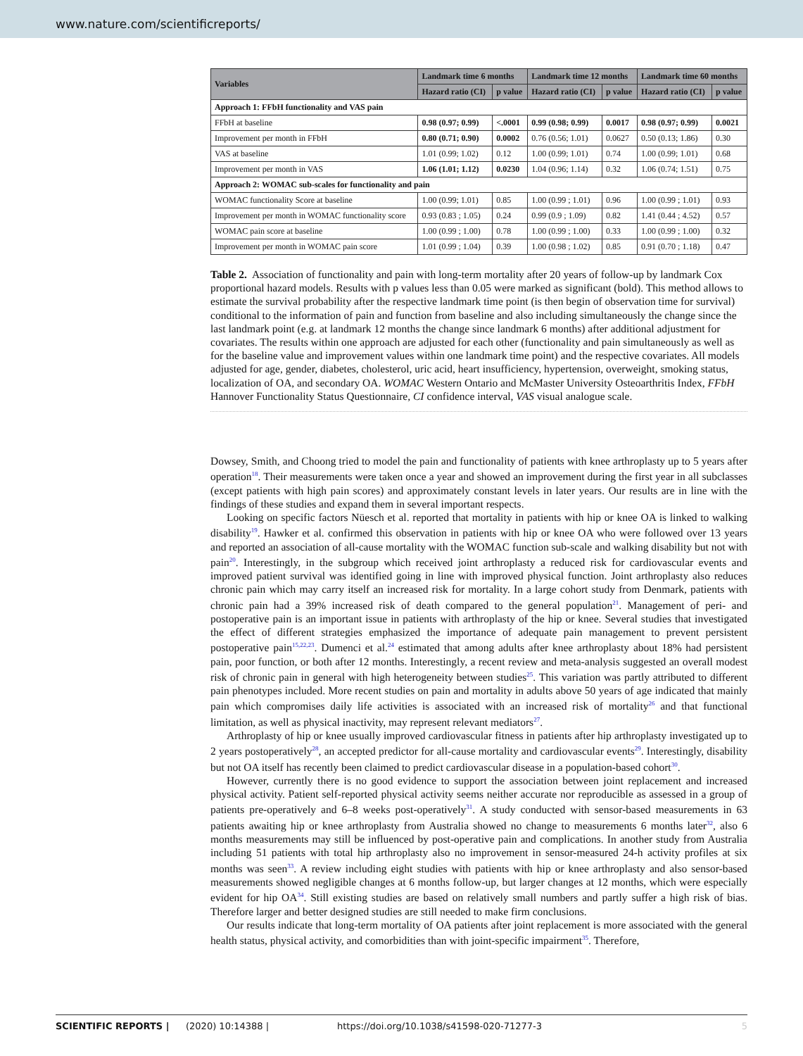www.nature.com/scientificreports/
| Variables | Landmark time 6 months | | Landmark time 12 months | | Landmark time 60 months | |
| --- | --- | --- | --- | --- | --- | --- |
| | Hazard ratio (CI) | p value | Hazard ratio (CI) | p value | Hazard ratio (CI) | p value |
| Approach 1: FFbH functionality and VAS pain | | | | | | |
| FFbH at baseline | 0.98 (0.97; 0.99) | <.0001 | 0.99 (0.98; 0.99) | 0.0017 | 0.98 (0.97; 0.99) | 0.0021 |
| Improvement per month in FFbH | 0.80 (0.71; 0.90) | 0.0002 | 0.76 (0.56; 1.01) | 0.0627 | 0.50 (0.13; 1.86) | 0.30 |
| VAS at baseline | 1.01 (0.99; 1.02) | 0.12 | 1.00 (0.99; 1.01) | 0.74 | 1.00 (0.99; 1.01) | 0.68 |
| Improvement per month in VAS | 1.06 (1.01; 1.12) | 0.0230 | 1.04 (0.96; 1.14) | 0.32 | 1.06 (0.74; 1.51) | 0.75 |
| Approach 2: WOMAC sub-scales for functionality and pain | | | | | | |
| WOMAC functionality Score at baseline | 1.00 (0.99; 1.01) | 0.85 | 1.00 (0.99 ; 1.01) | 0.96 | 1.00 (0.99 ; 1.01) | 0.93 |
| Improvement per month in WOMAC functionality score | 0.93 (0.83 ; 1.05) | 0.24 | 0.99 (0.9 ; 1.09) | 0.82 | 1.41 (0.44 ; 4.52) | 0.57 |
| WOMAC pain score at baseline | 1.00 (0.99 ; 1.00) | 0.78 | 1.00 (0.99 ; 1.00) | 0.33 | 1.00 (0.99 ; 1.00) | 0.32 |
| Improvement per month in WOMAC pain score | 1.01 (0.99 ; 1.04) | 0.39 | 1.00 (0.98 ; 1.02) | 0.85 | 0.91 (0.70 ; 1.18) | 0.47 |
Table 2. Association of functionality and pain with long-term mortality after 20 years of follow-up by landmark Cox proportional hazard models. Results with p values less than 0.05 were marked as significant (bold). This method allows to estimate the survival probability after the respective landmark time point (is then begin of observation time for survival) conditional to the information of pain and function from baseline and also including simultaneously the change since the last landmark point (e.g. at landmark 12 months the change since landmark 6 months) after additional adjustment for covariates. The results within one approach are adjusted for each other (functionality and pain simultaneously as well as for the baseline value and improvement values within one landmark time point) and the respective covariates. All models adjusted for age, gender, diabetes, cholesterol, uric acid, heart insufficiency, hypertension, overweight, smoking status, localization of OA, and secondary OA. WOMAC Western Ontario and McMaster University Osteoarthritis Index, FFbH Hannover Functionality Status Questionnaire, CI confidence interval, VAS visual analogue scale.
Dowsey, Smith, and Choong tried to model the pain and functionality of patients with knee arthroplasty up to 5 years after operation<sup>18</sup>. Their measurements were taken once a year and showed an improvement during the first year in all subclasses (except patients with high pain scores) and approximately constant levels in later years. Our results are in line with the findings of these studies and expand them in several important respects.
Looking on specific factors Nüesch et al. reported that mortality in patients with hip or knee OA is linked to walking disability<sup>19</sup>. Hawker et al. confirmed this observation in patients with hip or knee OA who were followed over 13 years and reported an association of all-cause mortality with the WOMAC function sub-scale and walking disability but not with pain<sup>20</sup>. Interestingly, in the subgroup which received joint arthroplasty a reduced risk for cardiovascular events and improved patient survival was identified going in line with improved physical function. Joint arthroplasty also reduces chronic pain which may carry itself an increased risk for mortality. In a large cohort study from Denmark, patients with chronic pain had a 39% increased risk of death compared to the general population<sup>21</sup>. Management of peri- and postoperative pain is an important issue in patients with arthroplasty of the hip or knee. Several studies that investigated the effect of different strategies emphasized the importance of adequate pain management to prevent persistent postoperative pain<sup>15,22,23</sup>. Dumenci et al.<sup>24</sup> estimated that among adults after knee arthroplasty about 18% had persistent pain, poor function, or both after 12 months. Interestingly, a recent review and meta-analysis suggested an overall modest risk of chronic pain in general with high heterogeneity between studies<sup>25</sup>. This variation was partly attributed to different pain phenotypes included. More recent studies on pain and mortality in adults above 50 years of age indicated that mainly pain which compromises daily life activities is associated with an increased risk of mortality<sup>26</sup> and that functional limitation, as well as physical inactivity, may represent relevant mediators<sup>27</sup>.
Arthroplasty of hip or knee usually improved cardiovascular fitness in patients after hip arthroplasty investigated up to 2 years postoperatively<sup>28</sup>, an accepted predictor for all-cause mortality and cardiovascular events<sup>29</sup>. Interestingly, disability but not OA itself has recently been claimed to predict cardiovascular disease in a population-based cohort<sup>30</sup>.
However, currently there is no good evidence to support the association between joint replacement and increased physical activity. Patient self-reported physical activity seems neither accurate nor reproducible as assessed in a group of patients pre-operatively and 6–8 weeks post-operatively<sup>31</sup>. A study conducted with sensor-based measurements in 63 patients awaiting hip or knee arthroplasty from Australia showed no change to measurements 6 months later<sup>32</sup>, also 6 months measurements may still be influenced by post-operative pain and complications. In another study from Australia including 51 patients with total hip arthroplasty also no improvement in sensor-measured 24-h activity profiles at six months was seen<sup>33</sup>. A review including eight studies with patients with hip or knee arthroplasty and also sensor-based measurements showed negligible changes at 6 months follow-up, but larger changes at 12 months, which were especially evident for hip OA<sup>34</sup>. Still existing studies are based on relatively small numbers and partly suffer a high risk of bias. Therefore larger and better designed studies are still needed to make firm conclusions.
Our results indicate that long-term mortality of OA patients after joint replacement is more associated with the general health status, physical activity, and comorbidities than with joint-specific impairment<sup>35</sup>. Therefore,
SCIENTIFIC REPORTS | (2020) 10:14388 | https://doi.org/10.1038/s41598-020-71277-3 5